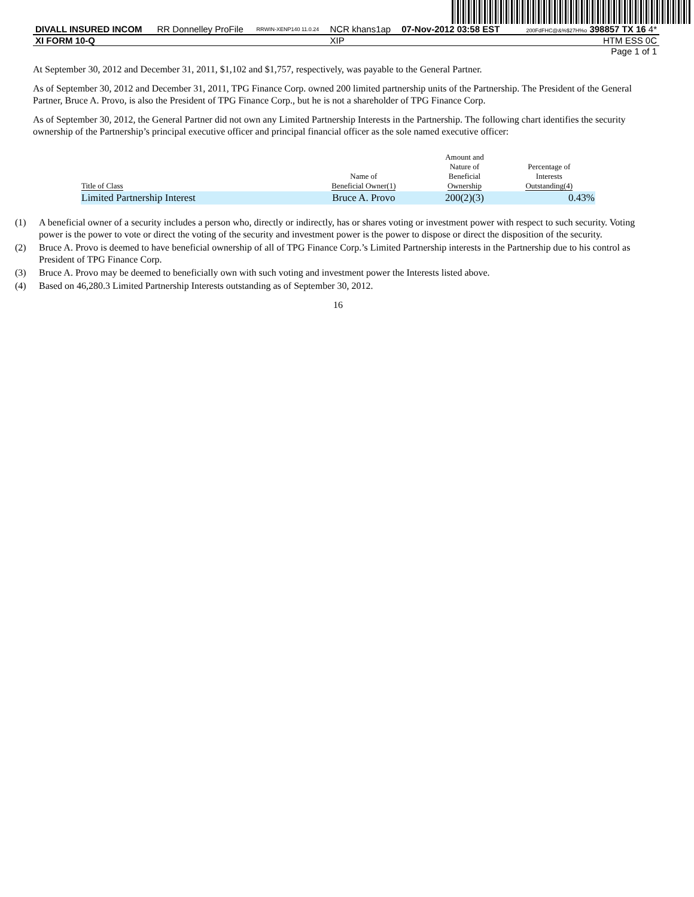| DIVALL INSURED INCOM | RR Donnelley ProFile | RRWIN-XENP140 11.0.24 | NCR khans1ap | 07-Nov-2012 03:58 EST | 200FdFHC@&%$27H%o 398857 TX 16 4* |
| XI FORM 10-Q | | | XIP | | HTM ESS 0C |
| Page 1 of 1 | | | | | |
At September 30, 2012 and December 31, 2011, $1,102 and $1,757, respectively, was payable to the General Partner.
As of September 30, 2012 and December 31, 2011, TPG Finance Corp. owned 200 limited partnership units of the Partnership. The President of the General Partner, Bruce A. Provo, is also the President of TPG Finance Corp., but he is not a shareholder of TPG Finance Corp.
As of September 30, 2012, the General Partner did not own any Limited Partnership Interests in the Partnership. The following chart identifies the security ownership of the Partnership’s principal executive officer and principal financial officer as the sole named executive officer:
| Title of Class | Name of Beneficial Owner(1) | Amount and Nature of Beneficial Ownership | Percentage of Interests Outstanding(4) |
| --- | --- | --- | --- |
| Limited Partnership Interest | Bruce A. Provo | 200(2)(3) | 0.43% |
(1) A beneficial owner of a security includes a person who, directly or indirectly, has or shares voting or investment power with respect to such security. Voting power is the power to vote or direct the voting of the security and investment power is the power to dispose or direct the disposition of the security.
(2) Bruce A. Provo is deemed to have beneficial ownership of all of TPG Finance Corp.’s Limited Partnership interests in the Partnership due to his control as President of TPG Finance Corp.
(3) Bruce A. Provo may be deemed to beneficially own with such voting and investment power the Interests listed above.
(4) Based on 46,280.3 Limited Partnership Interests outstanding as of September 30, 2012.
16